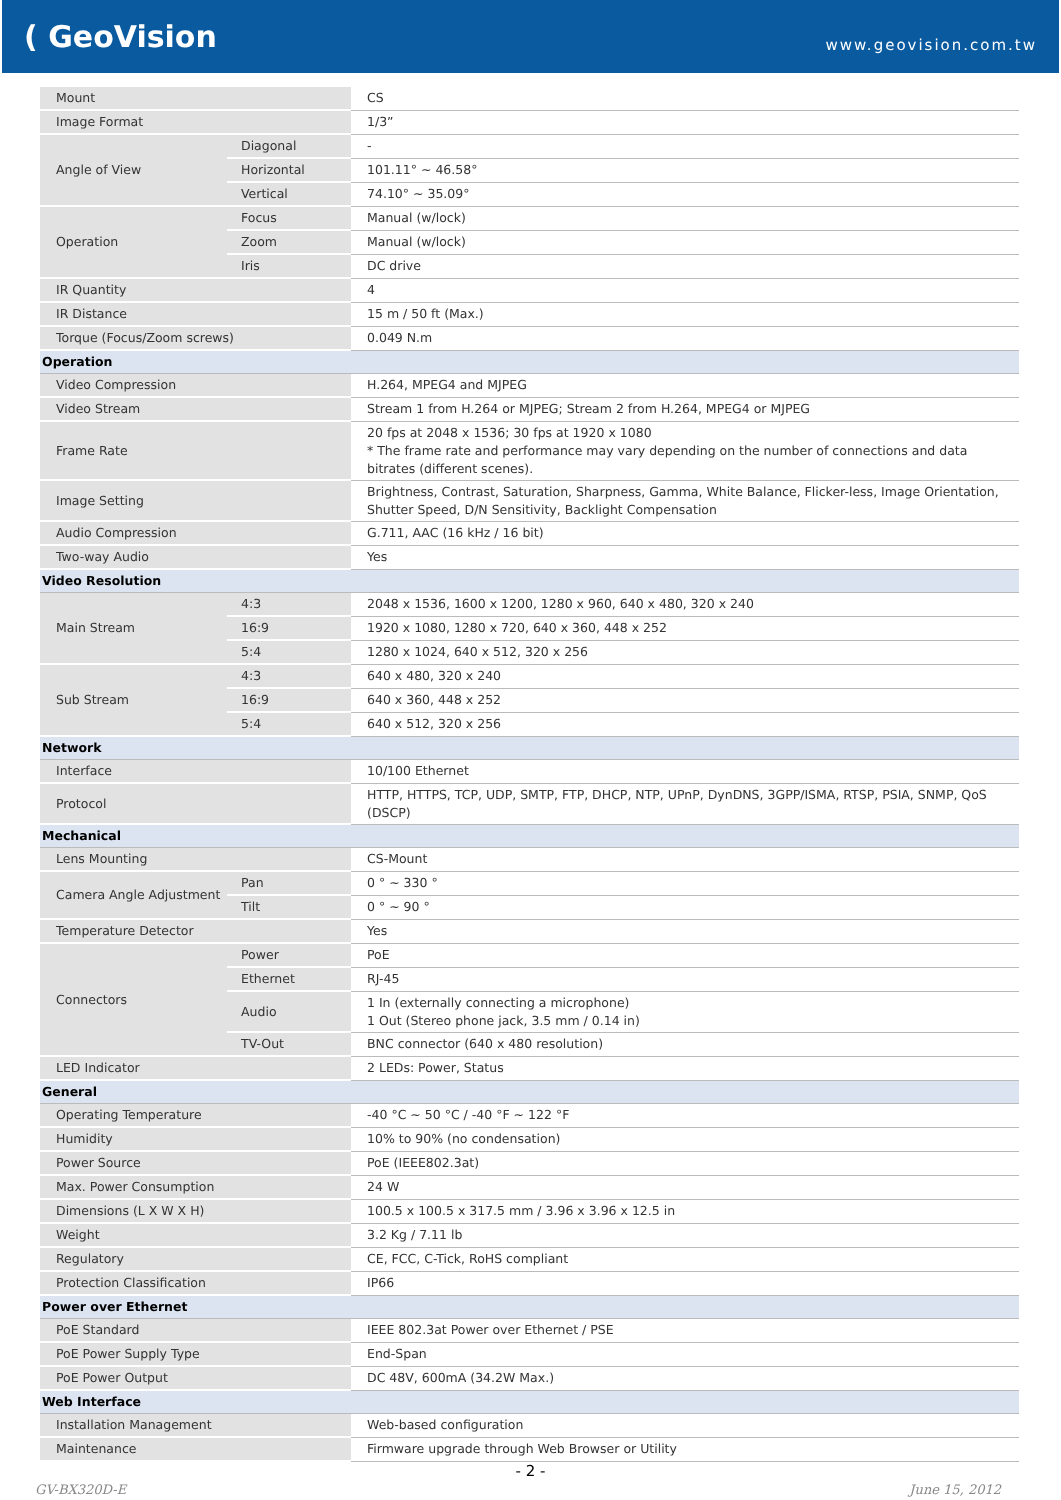( GeoVision
www.geovision.com.tw
| Mount | | CS |
| Image Format | | 1/3” |
| Angle of View | Diagonal | - |
| | Horizontal | 101.11° ~ 46.58° |
| | Vertical | 74.10° ~ 35.09° |
| Operation | Focus | Manual (w/lock) |
| | Zoom | Manual (w/lock) |
| | Iris | DC drive |
| IR Quantity | | 4 |
| IR Distance | | 15 m / 50 ft (Max.) |
| Torque (Focus/Zoom screws) | | 0.049 N.m |
| Operation | | |
| Video Compression | | H.264, MPEG4 and MJPEG |
| Video Stream | | Stream 1 from H.264 or MJPEG; Stream 2 from H.264, MPEG4 or MJPEG |
| Frame Rate | | 20 fps at 2048 x 1536; 30 fps at 1920 x 1080 * The frame rate and performance may vary depending on the number of connections and data bitrates (different scenes). |
| Image Setting | | Brightness, Contrast, Saturation, Sharpness, Gamma, White Balance, Flicker-less, Image Orientation, Shutter Speed, D/N Sensitivity, Backlight Compensation |
| Audio Compression | | G.711, AAC (16 kHz / 16 bit) |
| Two-way Audio | | Yes |
| Video Resolution | | |
| Main Stream | 4:3 | 2048 x 1536, 1600 x 1200, 1280 x 960, 640 x 480, 320 x 240 |
| | 16:9 | 1920 x 1080, 1280 x 720, 640 x 360, 448 x 252 |
| | 5:4 | 1280 x 1024, 640 x 512, 320 x 256 |
| Sub Stream | 4:3 | 640 x 480, 320 x 240 |
| | 16:9 | 640 x 360, 448 x 252 |
| | 5:4 | 640 x 512, 320 x 256 |
| Network | | |
| Interface | | 10/100 Ethernet |
| Protocol | | HTTP, HTTPS, TCP, UDP, SMTP, FTP, DHCP, NTP, UPnP, DynDNS, 3GPP/ISMA, RTSP, PSIA, SNMP, QoS (DSCP) |
| Mechanical | | |
| Lens Mounting | | CS-Mount |
| Camera Angle Adjustment | Pan | 0 ° ~ 330 ° |
| | Tilt | 0 ° ~ 90 ° |
| Temperature Detector | | Yes |
| Connectors | Power | PoE |
| | Ethernet | RJ-45 |
| | Audio | 1 In (externally connecting a microphone) 1 Out (Stereo phone jack, 3.5 mm / 0.14 in) |
| | TV-Out | BNC connector (640 x 480 resolution) |
| LED Indicator | | 2 LEDs: Power, Status |
| General | | |
| Operating Temperature | | -40 °C ~ 50 °C / -40 °F ~ 122 °F |
| Humidity | | 10% to 90% (no condensation) |
| Power Source | | PoE (IEEE802.3at) |
| Max. Power Consumption | | 24 W |
| Dimensions (L X W X H) | | 100.5 x 100.5 x 317.5 mm / 3.96 x 3.96 x 12.5 in |
| Weight | | 3.2 Kg / 7.11 lb |
| Regulatory | | CE, FCC, C-Tick, RoHS compliant |
| Protection Classification | | IP66 |
| Power over Ethernet | | |
| PoE Standard | | IEEE 802.3at Power over Ethernet / PSE |
| PoE Power Supply Type | | End-Span |
| PoE Power Output | | DC 48V, 600mA (34.2W Max.) |
| Web Interface | | |
| Installation Management | | Web-based configuration |
| Maintenance | | Firmware upgrade through Web Browser or Utility |
- 2 -
GV-BX320D-E June 15, 2012